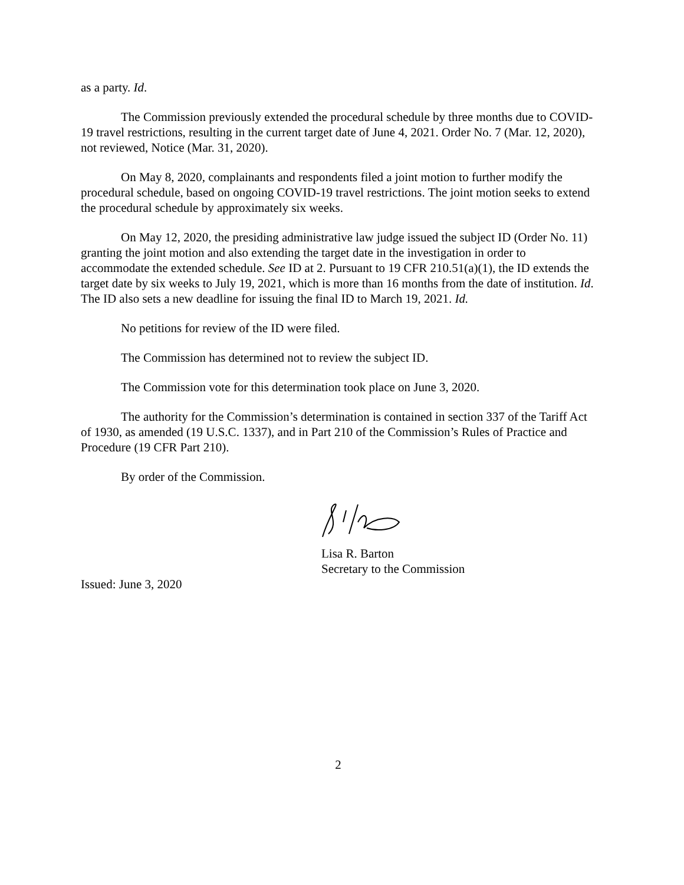as a party. Id.
The Commission previously extended the procedural schedule by three months due to COVID-19 travel restrictions, resulting in the current target date of June 4, 2021. Order No. 7 (Mar. 12, 2020), not reviewed, Notice (Mar. 31, 2020).
On May 8, 2020, complainants and respondents filed a joint motion to further modify the procedural schedule, based on ongoing COVID-19 travel restrictions. The joint motion seeks to extend the procedural schedule by approximately six weeks.
On May 12, 2020, the presiding administrative law judge issued the subject ID (Order No. 11) granting the joint motion and also extending the target date in the investigation in order to accommodate the extended schedule. See ID at 2. Pursuant to 19 CFR 210.51(a)(1), the ID extends the target date by six weeks to July 19, 2021, which is more than 16 months from the date of institution. Id. The ID also sets a new deadline for issuing the final ID to March 19, 2021. Id.
No petitions for review of the ID were filed.
The Commission has determined not to review the subject ID.
The Commission vote for this determination took place on June 3, 2020.
The authority for the Commission’s determination is contained in section 337 of the Tariff Act of 1930, as amended (19 U.S.C. 1337), and in Part 210 of the Commission’s Rules of Practice and Procedure (19 CFR Part 210).
By order of the Commission.
Lisa R. Barton
Secretary to the Commission
Issued: June 3, 2020
2